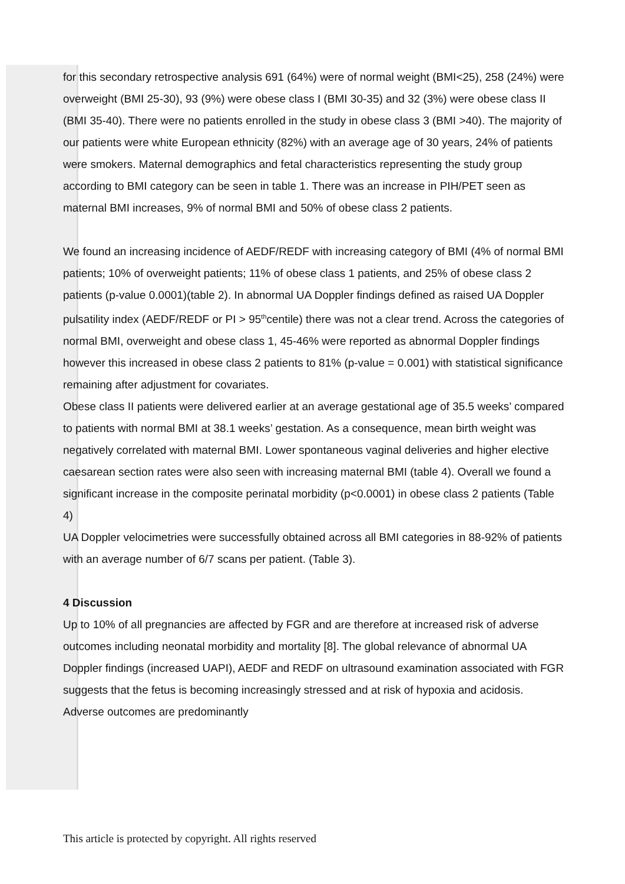for this secondary retrospective analysis 691 (64%) were of normal weight (BMI<25), 258 (24%) were overweight (BMI 25-30), 93 (9%) were obese class I (BMI 30-35) and 32 (3%) were obese class II (BMI 35-40). There were no patients enrolled in the study in obese class 3 (BMI >40). The majority of our patients were white European ethnicity (82%) with an average age of 30 years, 24% of patients were smokers. Maternal demographics and fetal characteristics representing the study group according to BMI category can be seen in table 1. There was an increase in PIH/PET seen as maternal BMI increases, 9% of normal BMI and 50% of obese class 2 patients.
We found an increasing incidence of AEDF/REDF with increasing category of BMI (4% of normal BMI patients; 10% of overweight patients; 11% of obese class 1 patients, and 25% of obese class 2 patients (p-value 0.0001)(table 2). In abnormal UA Doppler findings defined as raised UA Doppler pulsatility index (AEDF/REDF or PI > 95<sup>th</sup>centile) there was not a clear trend. Across the categories of normal BMI, overweight and obese class 1, 45-46% were reported as abnormal Doppler findings however this increased in obese class 2 patients to 81% (p-value = 0.001) with statistical significance remaining after adjustment for covariates.
Obese class II patients were delivered earlier at an average gestational age of 35.5 weeks’ compared to patients with normal BMI at 38.1 weeks’ gestation. As a consequence, mean birth weight was negatively correlated with maternal BMI. Lower spontaneous vaginal deliveries and higher elective caesarean section rates were also seen with increasing maternal BMI (table 4). Overall we found a significant increase in the composite perinatal morbidity (p<0.0001) in obese class 2 patients (Table 4)
UA Doppler velocimetries were successfully obtained across all BMI categories in 88-92% of patients with an average number of 6/7 scans per patient. (Table 3).
4 Discussion
Up to 10% of all pregnancies are affected by FGR and are therefore at increased risk of adverse outcomes including neonatal morbidity and mortality [8]. The global relevance of abnormal UA Doppler findings (increased UAPI), AEDF and REDF on ultrasound examination associated with FGR suggests that the fetus is becoming increasingly stressed and at risk of hypoxia and acidosis. Adverse outcomes are predominantly
This article is protected by copyright. All rights reserved